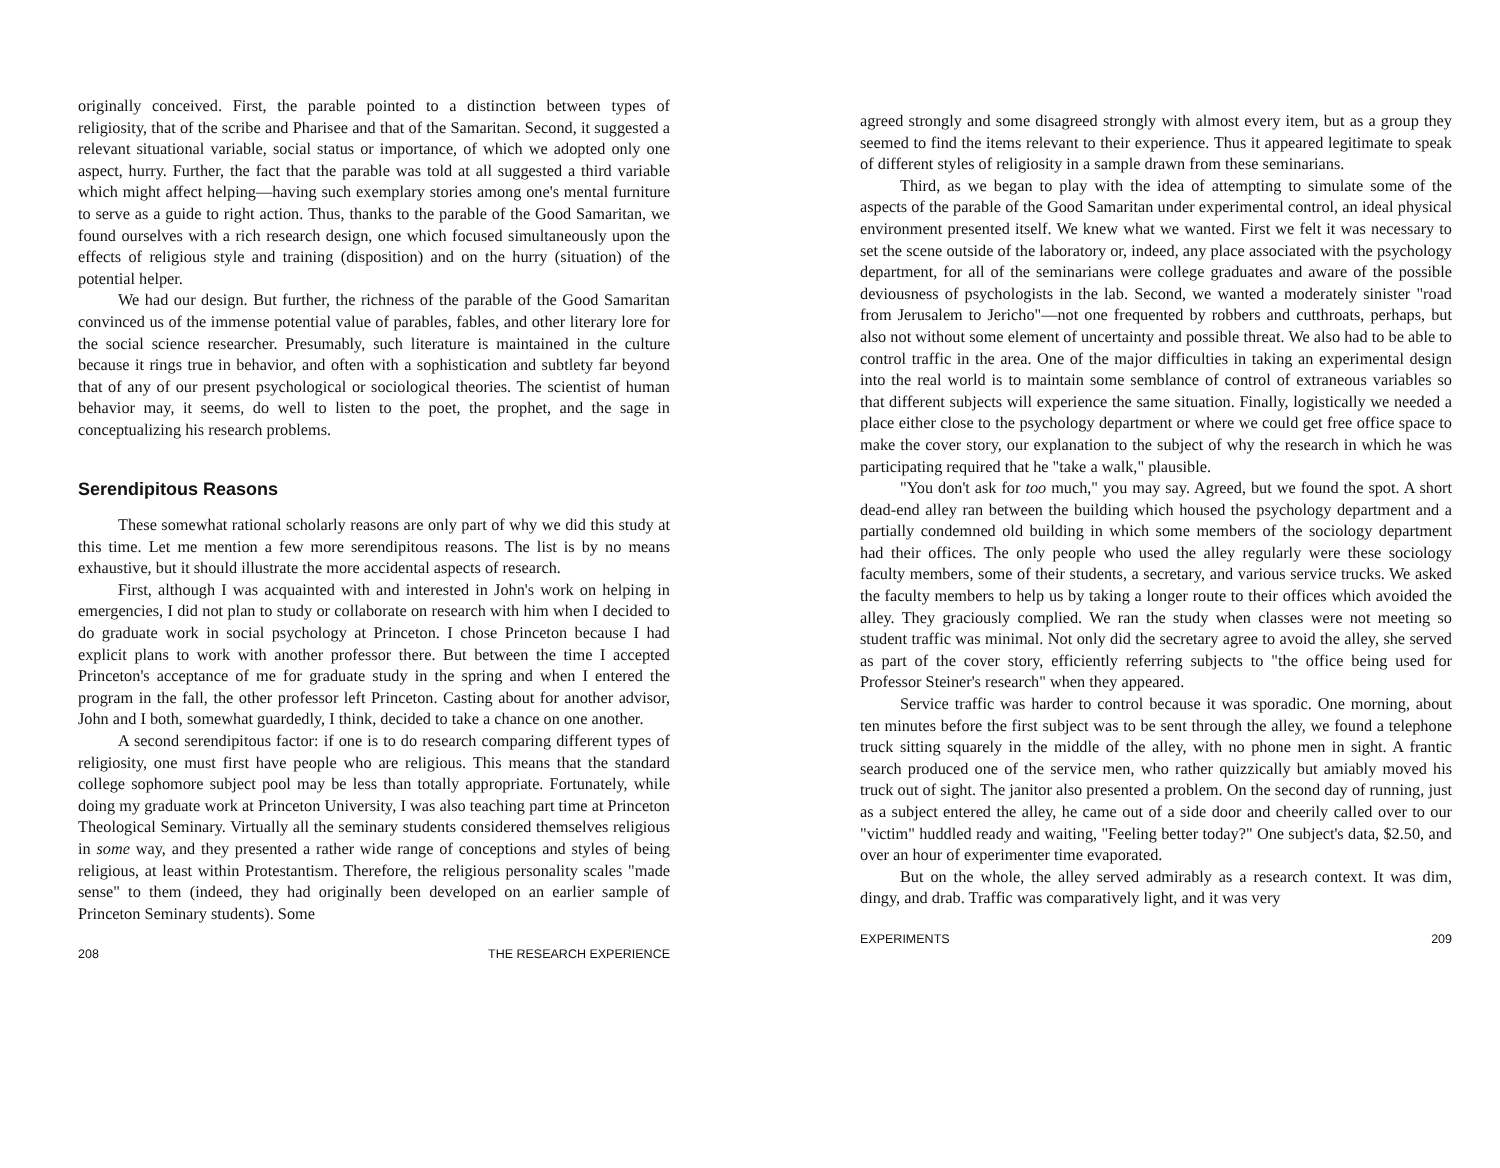originally conceived. First, the parable pointed to a distinction between types of religiosity, that of the scribe and Pharisee and that of the Samaritan. Second, it suggested a relevant situational variable, social status or importance, of which we adopted only one aspect, hurry. Further, the fact that the parable was told at all suggested a third variable which might affect helping—having such exemplary stories among one's mental furniture to serve as a guide to right action. Thus, thanks to the parable of the Good Samaritan, we found ourselves with a rich research design, one which focused simultaneously upon the effects of religious style and training (disposition) and on the hurry (situation) of the potential helper.
We had our design. But further, the richness of the parable of the Good Samaritan convinced us of the immense potential value of parables, fables, and other literary lore for the social science researcher. Presumably, such literature is maintained in the culture because it rings true in behavior, and often with a sophistication and subtlety far beyond that of any of our present psychological or sociological theories. The scientist of human behavior may, it seems, do well to listen to the poet, the prophet, and the sage in conceptualizing his research problems.
Serendipitous Reasons
These somewhat rational scholarly reasons are only part of why we did this study at this time. Let me mention a few more serendipitous reasons. The list is by no means exhaustive, but it should illustrate the more accidental aspects of research.
First, although I was acquainted with and interested in John's work on helping in emergencies, I did not plan to study or collaborate on research with him when I decided to do graduate work in social psychology at Princeton. I chose Princeton because I had explicit plans to work with another professor there. But between the time I accepted Princeton's acceptance of me for graduate study in the spring and when I entered the program in the fall, the other professor left Princeton. Casting about for another advisor, John and I both, somewhat guardedly, I think, decided to take a chance on one another.
A second serendipitous factor: if one is to do research comparing different types of religiosity, one must first have people who are religious. This means that the standard college sophomore subject pool may be less than totally appropriate. Fortunately, while doing my graduate work at Princeton University, I was also teaching part time at Princeton Theological Seminary. Virtually all the seminary students considered themselves religious in some way, and they presented a rather wide range of conceptions and styles of being religious, at least within Protestantism. Therefore, the religious personality scales "made sense" to them (indeed, they had originally been developed on an earlier sample of Princeton Seminary students). Some
208 THE RESEARCH EXPERIENCE
agreed strongly and some disagreed strongly with almost every item, but as a group they seemed to find the items relevant to their experience. Thus it appeared legitimate to speak of different styles of religiosity in a sample drawn from these seminarians.
Third, as we began to play with the idea of attempting to simulate some of the aspects of the parable of the Good Samaritan under experimental control, an ideal physical environment presented itself. We knew what we wanted. First we felt it was necessary to set the scene outside of the laboratory or, indeed, any place associated with the psychology department, for all of the seminarians were college graduates and aware of the possible deviousness of psychologists in the lab. Second, we wanted a moderately sinister "road from Jerusalem to Jericho"—not one frequented by robbers and cutthroats, perhaps, but also not without some element of uncertainty and possible threat. We also had to be able to control traffic in the area. One of the major difficulties in taking an experimental design into the real world is to maintain some semblance of control of extraneous variables so that different subjects will experience the same situation. Finally, logistically we needed a place either close to the psychology department or where we could get free office space to make the cover story, our explanation to the subject of why the research in which he was participating required that he "take a walk," plausible.
"You don't ask for too much," you may say. Agreed, but we found the spot. A short dead-end alley ran between the building which housed the psychology department and a partially condemned old building in which some members of the sociology department had their offices. The only people who used the alley regularly were these sociology faculty members, some of their students, a secretary, and various service trucks. We asked the faculty members to help us by taking a longer route to their offices which avoided the alley. They graciously complied. We ran the study when classes were not meeting so student traffic was minimal. Not only did the secretary agree to avoid the alley, she served as part of the cover story, efficiently referring subjects to "the office being used for Professor Steiner's research" when they appeared.
Service traffic was harder to control because it was sporadic. One morning, about ten minutes before the first subject was to be sent through the alley, we found a telephone truck sitting squarely in the middle of the alley, with no phone men in sight. A frantic search produced one of the service men, who rather quizzically but amiably moved his truck out of sight. The janitor also presented a problem. On the second day of running, just as a subject entered the alley, he came out of a side door and cheerily called over to our "victim" huddled ready and waiting, "Feeling better today?" One subject's data, $2.50, and over an hour of experimenter time evaporated.
But on the whole, the alley served admirably as a research context. It was dim, dingy, and drab. Traffic was comparatively light, and it was very
EXPERIMENTS 209